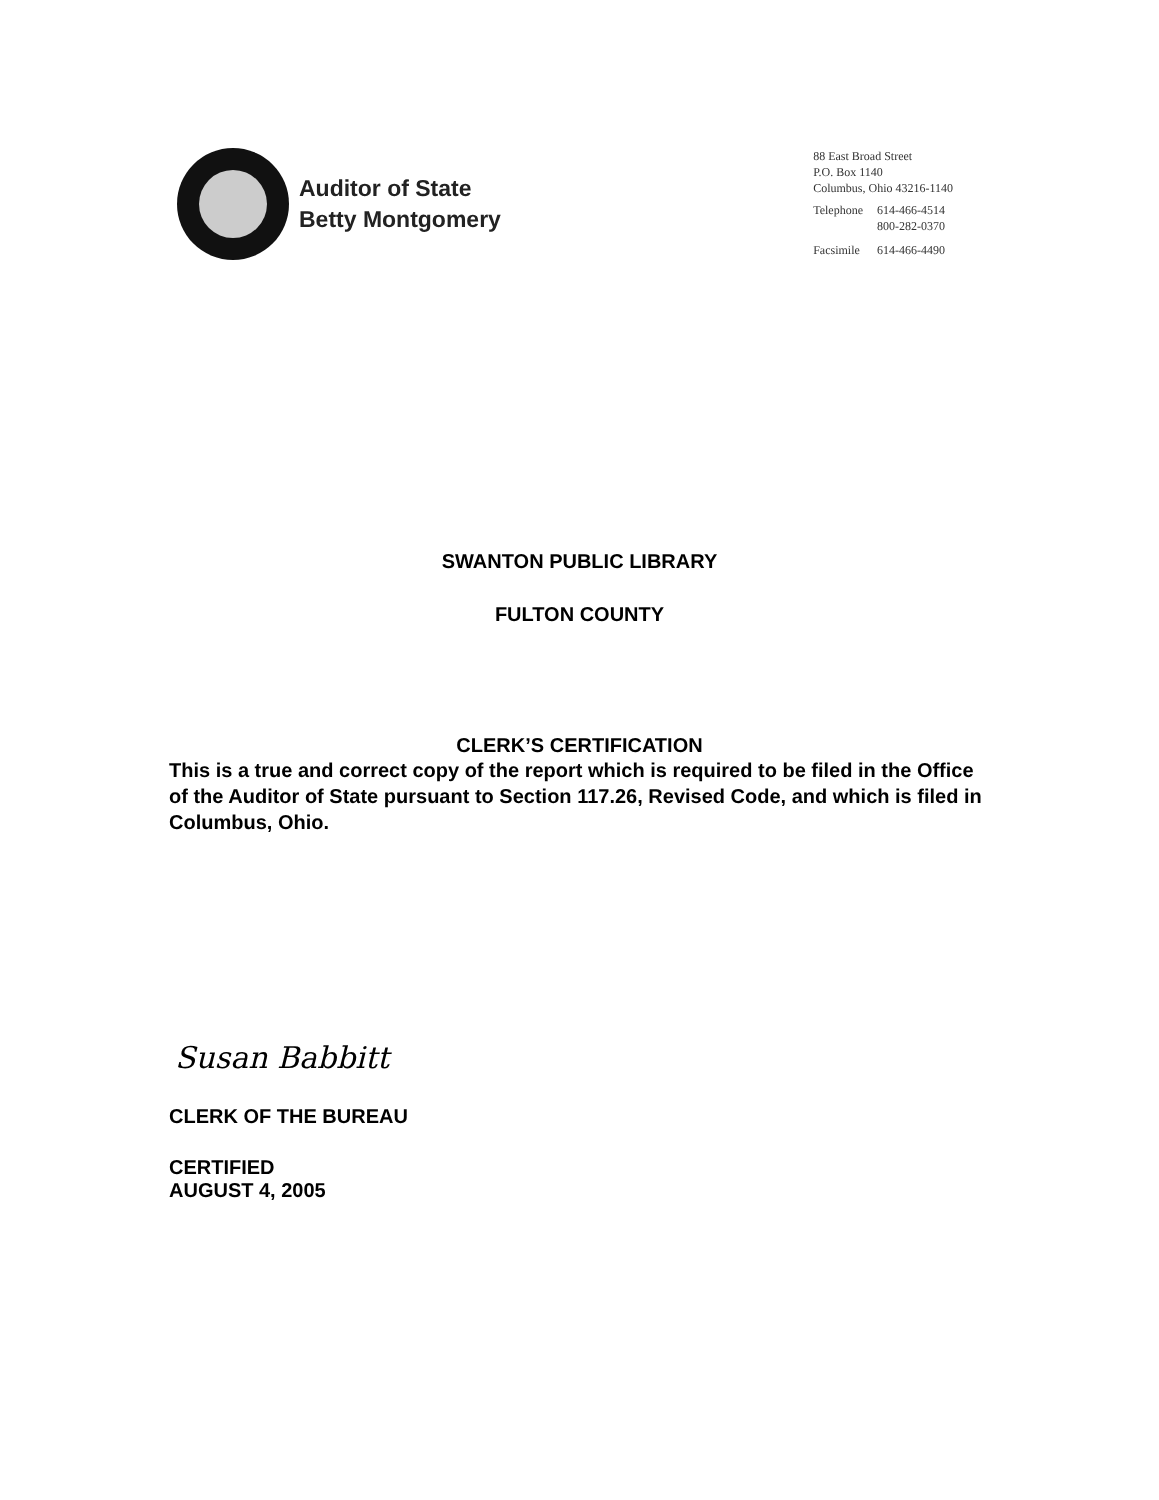Auditor of State
Betty Montgomery
88 East Broad Street
P.O. Box 1140
Columbus, Ohio 43216-1140
| Telephone | 614-466-4514 800-282-0370 |
| Facsimile | 614-466-4490 |
SWANTON PUBLIC LIBRARY
FULTON COUNTY
CLERK’S CERTIFICATION
This is a true and correct copy of the report which is required to be filed in the Office of the Auditor of State pursuant to Section 117.26, Revised Code, and which is filed in Columbus, Ohio.
Susan Babbitt
CLERK OF THE BUREAU
CERTIFIED
AUGUST 4, 2005